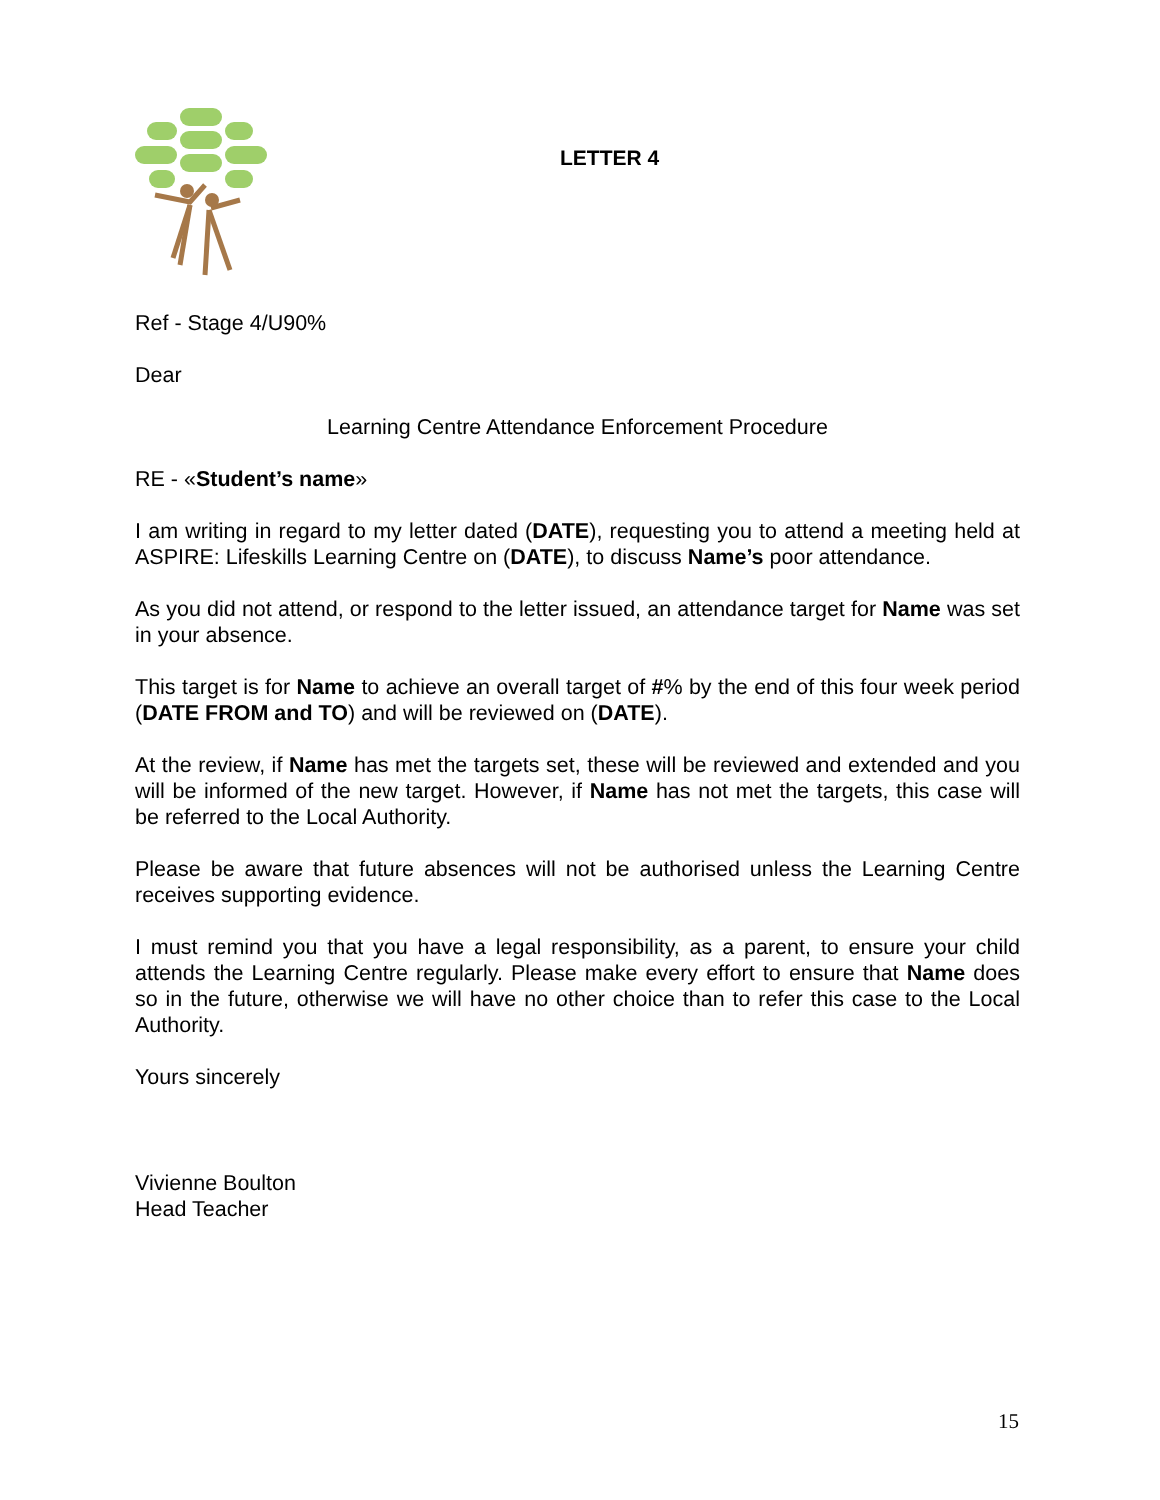LETTER 4
Ref - Stage 4/U90%
Dear
Learning Centre Attendance Enforcement Procedure
RE - «Student’s name»
I am writing in regard to my letter dated (DATE), requesting you to attend a meeting held at ASPIRE: Lifeskills Learning Centre on (DATE), to discuss Name’s poor attendance.
As you did not attend, or respond to the letter issued, an attendance target for Name was set in your absence.
This target is for Name to achieve an overall target of #% by the end of this four week period (DATE FROM and TO) and will be reviewed on (DATE).
At the review, if Name has met the targets set, these will be reviewed and extended and you will be informed of the new target. However, if Name has not met the targets, this case will be referred to the Local Authority.
Please be aware that future absences will not be authorised unless the Learning Centre receives supporting evidence.
I must remind you that you have a legal responsibility, as a parent, to ensure your child attends the Learning Centre regularly. Please make every effort to ensure that Name does so in the future, otherwise we will have no other choice than to refer this case to the Local Authority.
Yours sincerely
Vivienne Boulton
Head Teacher
15